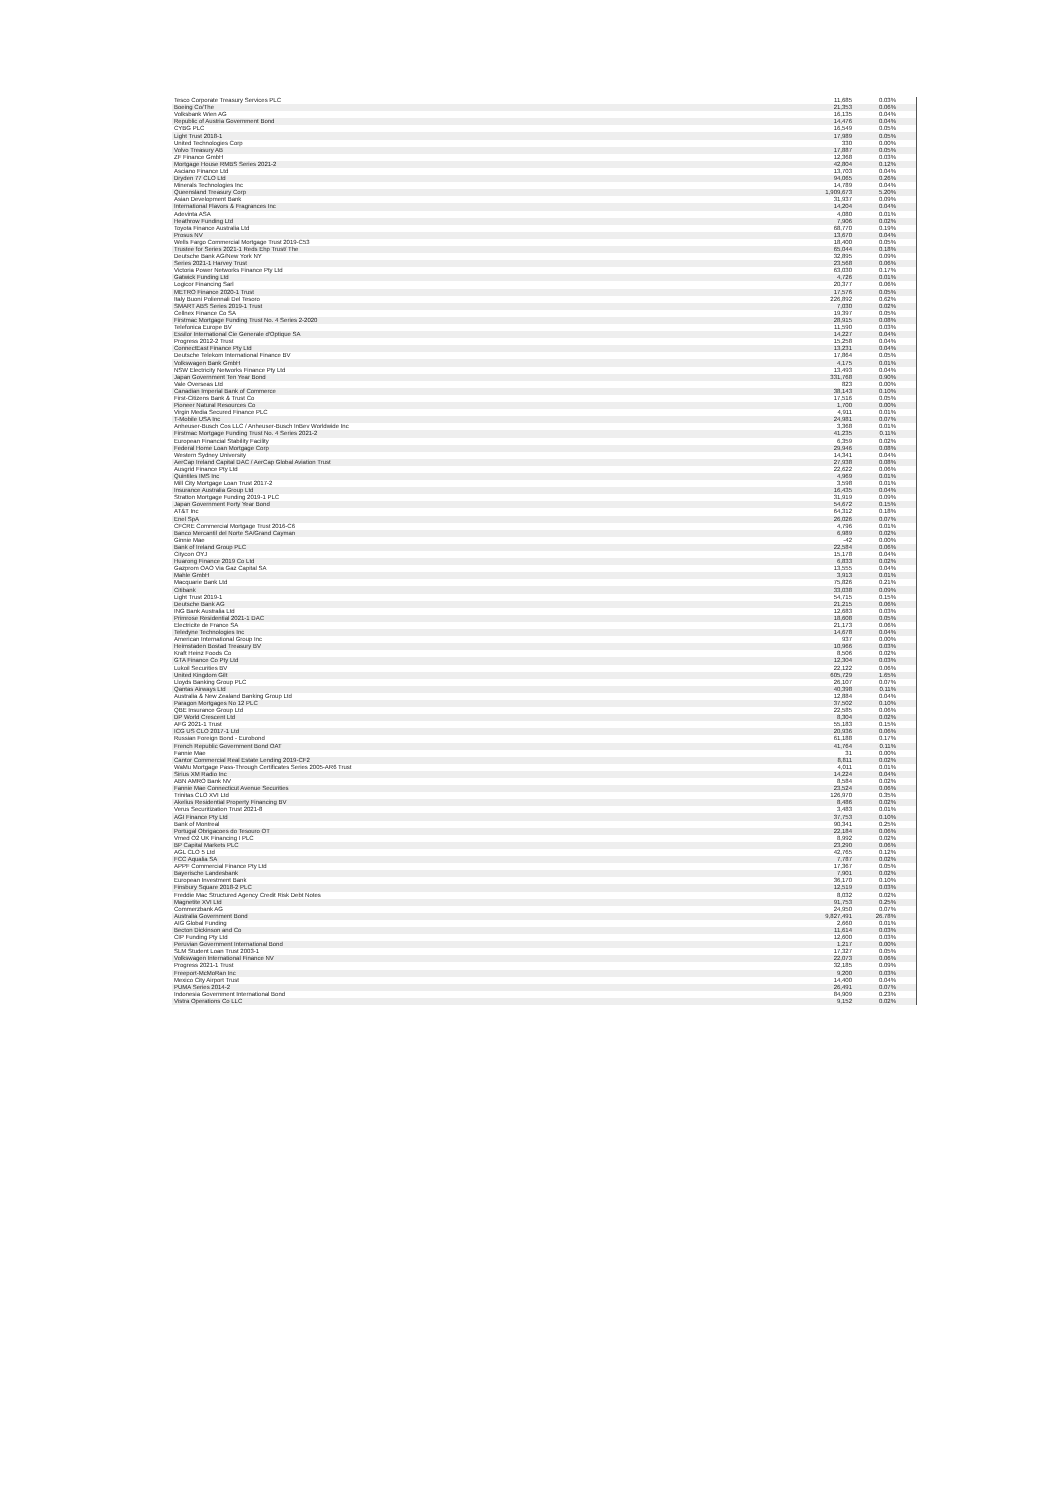| Tesco Corporate Treasury Services PLC | 11,685 | 0.03% |
| Boeing Co/The | 21,353 | 0.06% |
| Volksbank Wien AG | 16,135 | 0.04% |
| Republic of Austria Government Bond | 14,476 | 0.04% |
| CYBG PLC | 16,549 | 0.05% |
| Light Trust 2018-1 | 17,989 | 0.05% |
| United Technologies Corp | 330 | 0.00% |
| Volvo Treasury AB | 17,887 | 0.05% |
| ZF Finance GmbH | 12,368 | 0.03% |
| Mortgage House RMBS Series 2021-2 | 42,804 | 0.12% |
| Asciano Finance Ltd | 13,703 | 0.04% |
| Dryden 77 CLO Ltd | 94,065 | 0.26% |
| Minerals Technologies Inc | 14,789 | 0.04% |
| Queensland Treasury Corp | 1,909,673 | 5.20% |
| Asian Development Bank | 31,937 | 0.09% |
| International Flavors & Fragrances Inc | 14,204 | 0.04% |
| Adevinta ASA | 4,080 | 0.01% |
| Heathrow Funding Ltd | 7,906 | 0.02% |
| Toyota Finance Australia Ltd | 68,770 | 0.19% |
| Prosus NV | 13,670 | 0.04% |
| Wells Fargo Commercial Mortgage Trust 2019-C53 | 18,400 | 0.05% |
| Trustee for Series 2021-1 Reds Ehp Trust/ The | 65,044 | 0.18% |
| Deutsche Bank AG/New York NY | 32,895 | 0.09% |
| Series 2021-1 Harvey Trust | 23,568 | 0.06% |
| Victoria Power Networks Finance Pty Ltd | 63,030 | 0.17% |
| Gatwick Funding Ltd | 4,726 | 0.01% |
| Logicor Financing Sarl | 20,377 | 0.06% |
| METRO Finance 2020-1 Trust | 17,576 | 0.05% |
| Italy Buoni Poliennali Del Tesoro | 226,892 | 0.62% |
| SMART ABS Series 2019-1 Trust | 7,030 | 0.02% |
| Cellnex Finance Co SA | 19,397 | 0.05% |
| Firstmac Mortgage Funding Trust No. 4 Series 2-2020 | 28,915 | 0.08% |
| Telefonica Europe BV | 11,590 | 0.03% |
| Essilor International Cie Generale d'Optique SA | 14,227 | 0.04% |
| Progress 2012-2 Trust | 15,258 | 0.04% |
| ConnectEast Finance Pty Ltd | 13,231 | 0.04% |
| Deutsche Telekom International Finance BV | 17,864 | 0.05% |
| Volkswagen Bank GmbH | 4,175 | 0.01% |
| NSW Electricity Networks Finance Pty Ltd | 13,493 | 0.04% |
| Japan Government Ten Year Bond | 331,768 | 0.90% |
| Vale Overseas Ltd | 823 | 0.00% |
| Canadian Imperial Bank of Commerce | 38,143 | 0.10% |
| First-Citizens Bank & Trust Co | 17,516 | 0.05% |
| Pioneer Natural Resources Co | 1,700 | 0.00% |
| Virgin Media Secured Finance PLC | 4,911 | 0.01% |
| T-Mobile USA Inc | 24,981 | 0.07% |
| Anheuser-Busch Cos LLC / Anheuser-Busch InBev Worldwide Inc | 3,368 | 0.01% |
| Firstmac Mortgage Funding Trust No. 4 Series 2021-2 | 41,235 | 0.11% |
| European Financial Stability Facility | 6,359 | 0.02% |
| Federal Home Loan Mortgage Corp | 29,946 | 0.08% |
| Western Sydney University | 14,341 | 0.04% |
| AerCap Ireland Capital DAC / AerCap Global Aviation Trust | 27,938 | 0.08% |
| Ausgrid Finance Pty Ltd | 22,622 | 0.06% |
| Quintiles IMS Inc | 4,969 | 0.01% |
| Mill City Mortgage Loan Trust 2017-2 | 3,598 | 0.01% |
| Insurance Australia Group Ltd | 16,435 | 0.04% |
| Stratton Mortgage Funding 2019-1 PLC | 31,919 | 0.09% |
| Japan Government Forty Year Bond | 54,672 | 0.15% |
| AT&T Inc | 64,312 | 0.18% |
| Enel SpA | 26,026 | 0.07% |
| CFCRE Commercial Mortgage Trust 2016-C6 | 4,796 | 0.01% |
| Banco Mercantil del Norte SA/Grand Cayman | 6,989 | 0.02% |
| Ginnie Mae | -42 | 0.00% |
| Bank of Ireland Group PLC | 22,584 | 0.06% |
| Citycon OYJ | 15,178 | 0.04% |
| Huarong Finance 2019 Co Ltd | 6,833 | 0.02% |
| Gazprom OAO Via Gaz Capital SA | 13,555 | 0.04% |
| Mahle GmbH | 3,913 | 0.01% |
| Macquarie Bank Ltd | 75,826 | 0.21% |
| Citibank | 33,038 | 0.09% |
| Light Trust 2019-1 | 54,715 | 0.15% |
| Deutsche Bank AG | 21,215 | 0.06% |
| ING Bank Australia Ltd | 12,683 | 0.03% |
| Primrose Residential 2021-1 DAC | 18,608 | 0.05% |
| Electricite de France SA | 21,173 | 0.06% |
| Teledyne Technologies Inc | 14,678 | 0.04% |
| American International Group Inc | 937 | 0.00% |
| Heimstaden Bostad Treasury BV | 10,966 | 0.03% |
| Kraft Heinz Foods Co | 8,506 | 0.02% |
| GTA Finance Co Pty Ltd | 12,304 | 0.03% |
| Lukoil Securities BV | 22,122 | 0.06% |
| United Kingdom Gilt | 605,729 | 1.65% |
| Lloyds Banking Group PLC | 26,107 | 0.07% |
| Qantas Airways Ltd | 40,398 | 0.11% |
| Australia & New Zealand Banking Group Ltd | 12,884 | 0.04% |
| Paragon Mortgages No 12 PLC | 37,502 | 0.10% |
| QBE Insurance Group Ltd | 22,585 | 0.06% |
| DP World Crescent Ltd | 8,304 | 0.02% |
| AFG 2021-1 Trust | 55,183 | 0.15% |
| ICG US CLO 2017-1 Ltd | 20,936 | 0.06% |
| Russian Foreign Bond - Eurobond | 61,188 | 0.17% |
| French Republic Government Bond OAT | 41,764 | 0.11% |
| Fannie Mae | 31 | 0.00% |
| Cantor Commercial Real Estate Lending 2019-CF2 | 8,811 | 0.02% |
| WaMu Mortgage Pass-Through Certificates Series 2005-AR6 Trust | 4,011 | 0.01% |
| Sirius XM Radio Inc | 14,224 | 0.04% |
| ABN AMRO Bank NV | 8,584 | 0.02% |
| Fannie Mae Connecticut Avenue Securities | 23,524 | 0.06% |
| Trinitas CLO XVI Ltd | 126,970 | 0.35% |
| Akelius Residential Property Financing BV | 8,486 | 0.02% |
| Verus Securitization Trust 2021-8 | 3,483 | 0.01% |
| AGI Finance Pty Ltd | 37,753 | 0.10% |
| Bank of Montreal | 90,341 | 0.25% |
| Portugal Obrigacoes do Tesouro OT | 22,184 | 0.06% |
| Vmed O2 UK Financing I PLC | 8,992 | 0.02% |
| BP Capital Markets PLC | 23,290 | 0.06% |
| AGL CLO 5 Ltd | 42,765 | 0.12% |
| FCC Aqualia SA | 7,787 | 0.02% |
| APPF Commercial Finance Pty Ltd | 17,367 | 0.05% |
| Bayerische Landesbank | 7,901 | 0.02% |
| European Investment Bank | 36,170 | 0.10% |
| Finsbury Square 2018-2 PLC | 12,519 | 0.03% |
| Freddie Mac Structured Agency Credit Risk Debt Notes | 8,032 | 0.02% |
| Magnetite XVI Ltd | 91,753 | 0.25% |
| Commerzbank AG | 24,950 | 0.07% |
| Australia Government Bond | 9,827,491 | 26.78% |
| AIG Global Funding | 2,660 | 0.01% |
| Becton Dickinson and Co | 11,614 | 0.03% |
| CIP Funding Pty Ltd | 12,600 | 0.03% |
| Peruvian Government International Bond | 1,217 | 0.00% |
| SLM Student Loan Trust 2003-1 | 17,327 | 0.05% |
| Volkswagen International Finance NV | 22,073 | 0.06% |
| Progress 2021-1 Trust | 32,185 | 0.09% |
| Freeport-McMoRan Inc | 9,200 | 0.03% |
| Mexico City Airport Trust | 14,400 | 0.04% |
| PUMA Series 2014-2 | 26,491 | 0.07% |
| Indonesia Government International Bond | 84,909 | 0.23% |
| Vistra Operations Co LLC | 9,152 | 0.02% |